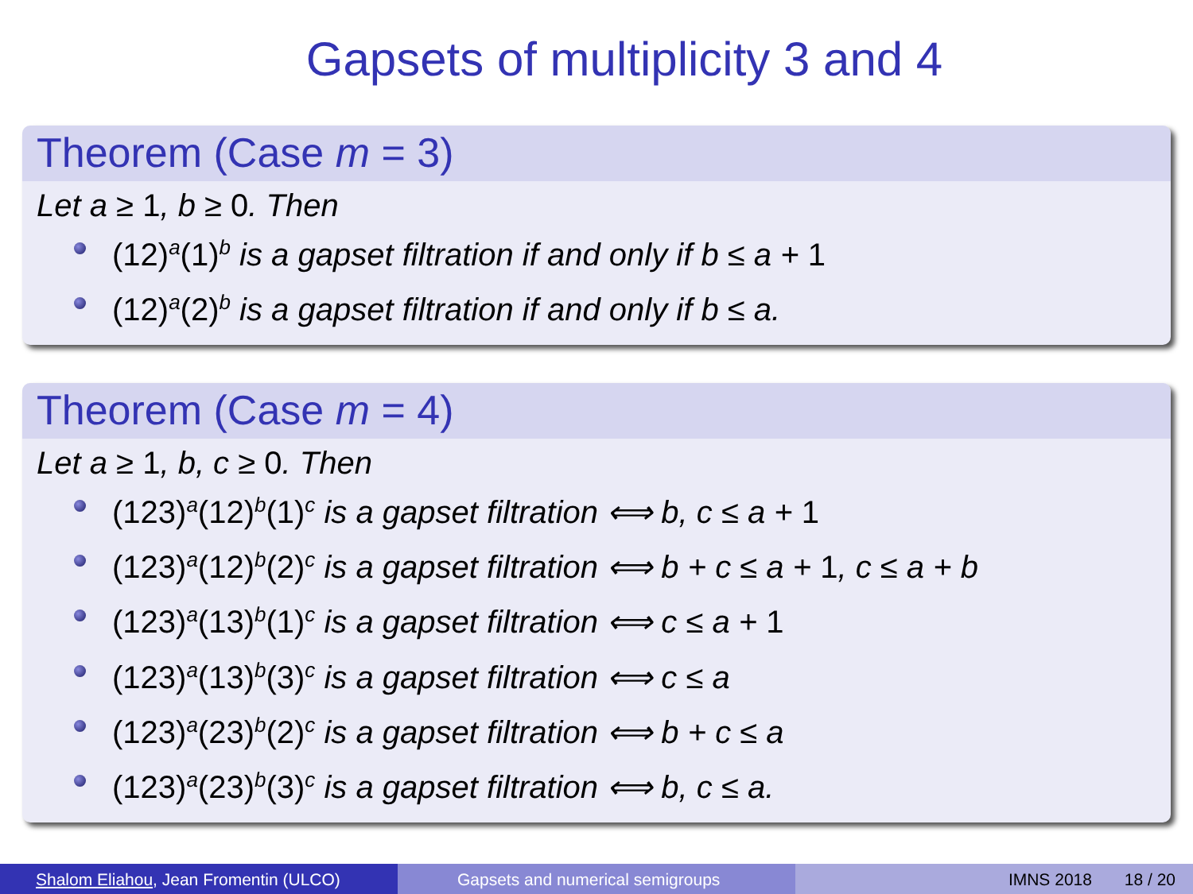Gapsets of multiplicity 3 and 4
Theorem (Case m = 3)
Let a ≥ 1, b ≥ 0. Then
(12)<sup>a</sup>(1)<sup>b</sup> is a gapset filtration if and only if b ≤ a + 1
(12)<sup>a</sup>(2)<sup>b</sup> is a gapset filtration if and only if b ≤ a.
Theorem (Case m = 4)
Let a ≥ 1, b, c ≥ 0. Then
(123)<sup>a</sup>(12)<sup>b</sup>(1)<sup>c</sup> is a gapset filtration ⟺ b, c ≤ a + 1
(123)<sup>a</sup>(12)<sup>b</sup>(2)<sup>c</sup> is a gapset filtration ⟺ b + c ≤ a + 1, c ≤ a + b
(123)<sup>a</sup>(13)<sup>b</sup>(1)<sup>c</sup> is a gapset filtration ⟺ c ≤ a + 1
(123)<sup>a</sup>(13)<sup>b</sup>(3)<sup>c</sup> is a gapset filtration ⟺ c ≤ a
(123)<sup>a</sup>(23)<sup>b</sup>(2)<sup>c</sup> is a gapset filtration ⟺ b + c ≤ a
(123)<sup>a</sup>(23)<sup>b</sup>(3)<sup>c</sup> is a gapset filtration ⟺ b, c ≤ a.
Shalom Eliahou, Jean Fromentin (ULCO) Gapsets and numerical semigroups IMNS 2018 18 / 20